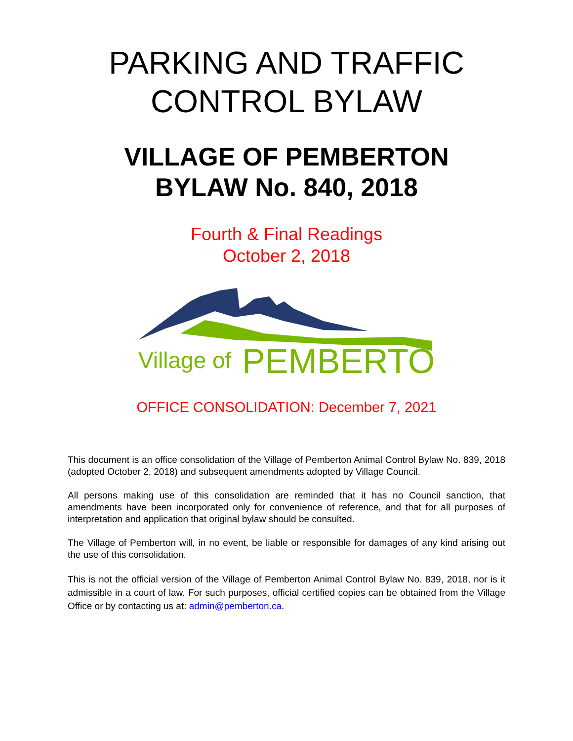PARKING AND TRAFFIC
CONTROL BYLAW
VILLAGE OF PEMBERTON
BYLAW No. 840, 2018
Fourth & Final Readings
October 2, 2018
Village of
PEMBERTON
OFFICE CONSOLIDATION: December 7, 2021
This document is an office consolidation of the Village of Pemberton Animal Control Bylaw No. 839, 2018 (adopted October 2, 2018) and subsequent amendments adopted by Village Council.
All persons making use of this consolidation are reminded that it has no Council sanction, that amendments have been incorporated only for convenience of reference, and that for all purposes of interpretation and application that original bylaw should be consulted.
The Village of Pemberton will, in no event, be liable or responsible for damages of any kind arising out the use of this consolidation.
This is not the official version of the Village of Pemberton Animal Control Bylaw No. 839, 2018, nor is it admissible in a court of law. For such purposes, official certified copies can be obtained from the Village Office or by contacting us at: admin@pemberton.ca.